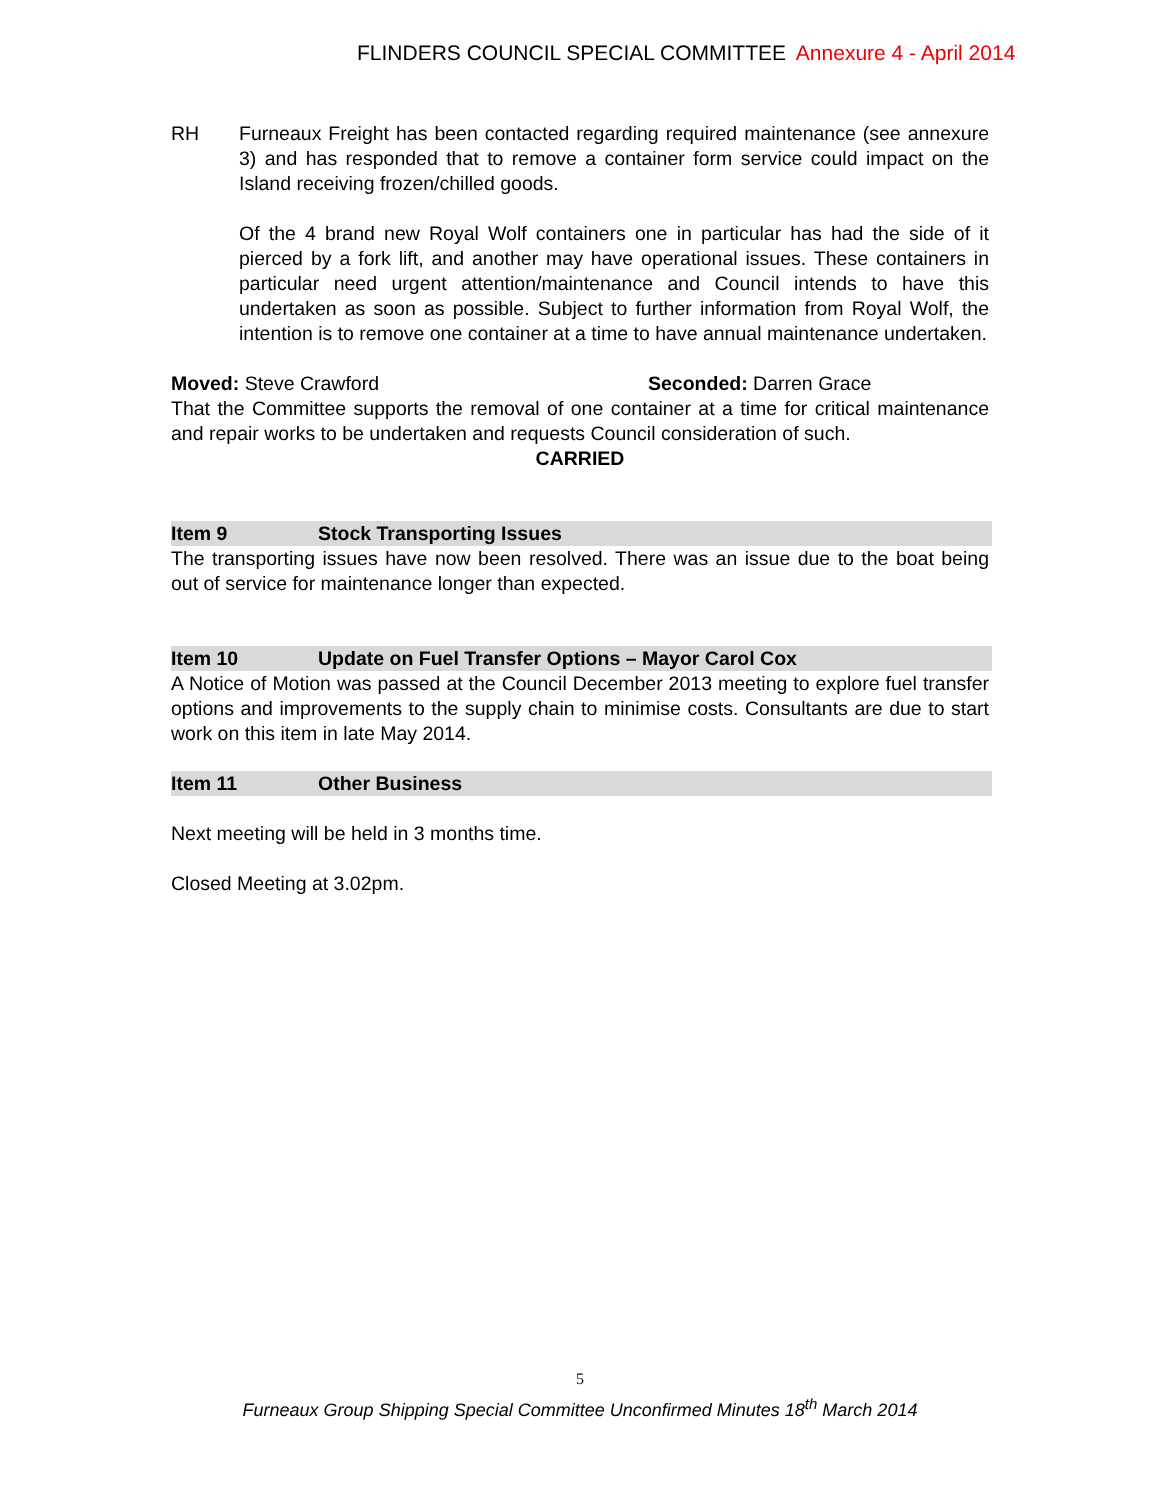FLINDERS COUNCIL SPECIAL COMMITTEE Annexure 4 - April 2014
RH Furneaux Freight has been contacted regarding required maintenance (see annexure 3) and has responded that to remove a container form service could impact on the Island receiving frozen/chilled goods.
Of the 4 brand new Royal Wolf containers one in particular has had the side of it pierced by a fork lift, and another may have operational issues. These containers in particular need urgent attention/maintenance and Council intends to have this undertaken as soon as possible. Subject to further information from Royal Wolf, the intention is to remove one container at a time to have annual maintenance undertaken.
Moved: Steve Crawford Seconded: Darren Grace
That the Committee supports the removal of one container at a time for critical maintenance and repair works to be undertaken and requests Council consideration of such.
CARRIED
Item 9 Stock Transporting Issues
The transporting issues have now been resolved. There was an issue due to the boat being out of service for maintenance longer than expected.
Item 10 Update on Fuel Transfer Options – Mayor Carol Cox
A Notice of Motion was passed at the Council December 2013 meeting to explore fuel transfer options and improvements to the supply chain to minimise costs. Consultants are due to start work on this item in late May 2014.
Item 11 Other Business
Next meeting will be held in 3 months time.
Closed Meeting at 3.02pm.
5
Furneaux Group Shipping Special Committee Unconfirmed Minutes 18<sup>th</sup> March 2014